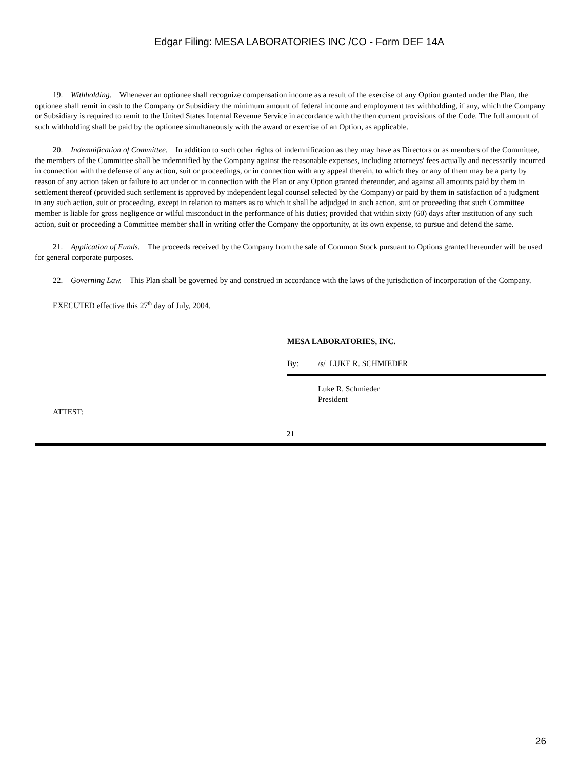Edgar Filing: MESA LABORATORIES INC /CO - Form DEF 14A
19. Withholding. Whenever an optionee shall recognize compensation income as a result of the exercise of any Option granted under the Plan, the optionee shall remit in cash to the Company or Subsidiary the minimum amount of federal income and employment tax withholding, if any, which the Company or Subsidiary is required to remit to the United States Internal Revenue Service in accordance with the then current provisions of the Code. The full amount of such withholding shall be paid by the optionee simultaneously with the award or exercise of an Option, as applicable.
20. Indemnification of Committee. In addition to such other rights of indemnification as they may have as Directors or as members of the Committee, the members of the Committee shall be indemnified by the Company against the reasonable expenses, including attorneys' fees actually and necessarily incurred in connection with the defense of any action, suit or proceedings, or in connection with any appeal therein, to which they or any of them may be a party by reason of any action taken or failure to act under or in connection with the Plan or any Option granted thereunder, and against all amounts paid by them in settlement thereof (provided such settlement is approved by independent legal counsel selected by the Company) or paid by them in satisfaction of a judgment in any such action, suit or proceeding, except in relation to matters as to which it shall be adjudged in such action, suit or proceeding that such Committee member is liable for gross negligence or wilful misconduct in the performance of his duties; provided that within sixty (60) days after institution of any such action, suit or proceeding a Committee member shall in writing offer the Company the opportunity, at its own expense, to pursue and defend the same.
21. Application of Funds. The proceeds received by the Company from the sale of Common Stock pursuant to Options granted hereunder will be used for general corporate purposes.
22. Governing Law. This Plan shall be governed by and construed in accordance with the laws of the jurisdiction of incorporation of the Company.
EXECUTED effective this 27<sup>th</sup> day of July, 2004.
MESA LABORATORIES, INC.
By: /s/ LUKE R. SCHMIEDER
Luke R. Schmieder
President
ATTEST:
21
26